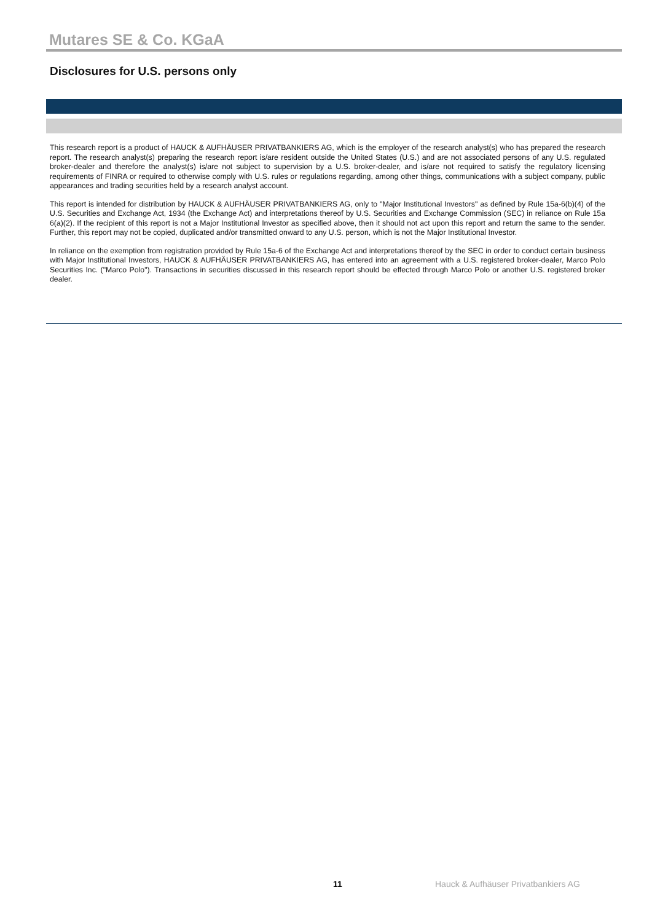Mutares SE & Co. KGaA
Disclosures for U.S. persons only
This research report is a product of HAUCK & AUFHÄUSER PRIVATBANKIERS AG, which is the employer of the research analyst(s) who has prepared the research report. The research analyst(s) preparing the research report is/are resident outside the United States (U.S.) and are not associated persons of any U.S. regulated broker-dealer and therefore the analyst(s) is/are not subject to supervision by a U.S. broker-dealer, and is/are not required to satisfy the regulatory licensing requirements of FINRA or required to otherwise comply with U.S. rules or regulations regarding, among other things, communications with a subject company, public appearances and trading securities held by a research analyst account.
This report is intended for distribution by HAUCK & AUFHÄUSER PRIVATBANKIERS AG, only to "Major Institutional Investors" as defined by Rule 15a-6(b)(4) of the U.S. Securities and Exchange Act, 1934 (the Exchange Act) and interpretations thereof by U.S. Securities and Exchange Commission (SEC) in reliance on Rule 15a 6(a)(2). If the recipient of this report is not a Major Institutional Investor as specified above, then it should not act upon this report and return the same to the sender. Further, this report may not be copied, duplicated and/or transmitted onward to any U.S. person, which is not the Major Institutional Investor.
In reliance on the exemption from registration provided by Rule 15a-6 of the Exchange Act and interpretations thereof by the SEC in order to conduct certain business with Major Institutional Investors, HAUCK & AUFHÄUSER PRIVATBANKIERS AG, has entered into an agreement with a U.S. registered broker-dealer, Marco Polo Securities Inc. ("Marco Polo"). Transactions in securities discussed in this research report should be effected through Marco Polo or another U.S. registered broker dealer.
11
Hauck & Aufhäuser Privatbankiers AG